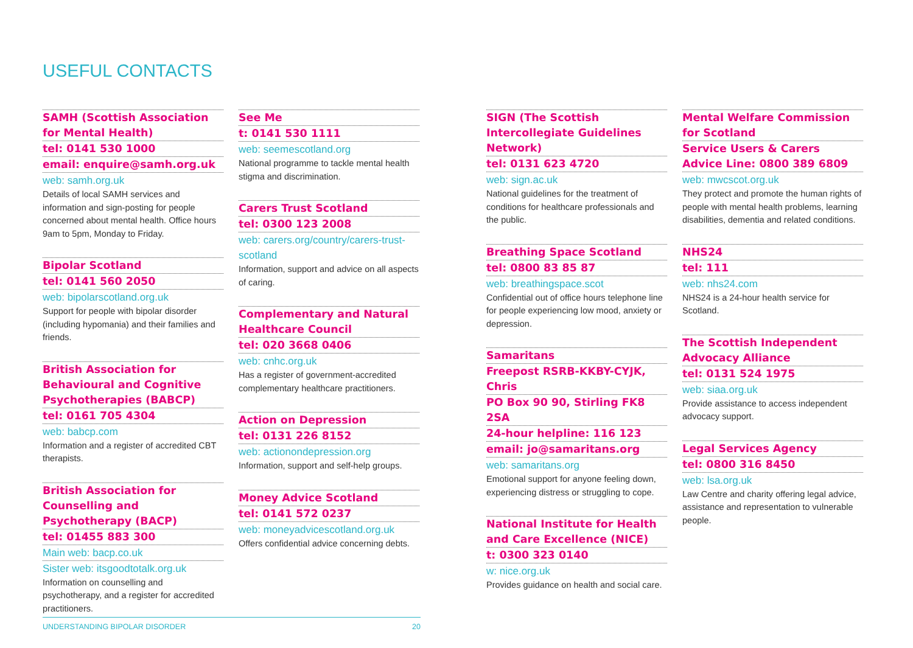USEFUL CONTACTS
SAMH (Scottish Association for Mental Health)
tel: 0141 530 1000
email: enquire@samh.org.uk
web: samh.org.uk
Details of local SAMH services and information and sign-posting for people concerned about mental health. Office hours 9am to 5pm, Monday to Friday.
Bipolar Scotland
tel: 0141 560 2050
web: bipolarscotland.org.uk
Support for people with bipolar disorder (including hypomania) and their families and friends.
British Association for Behavioural and Cognitive Psychotherapies (BABCP)
tel: 0161 705 4304
web: babcp.com
Information and a register of accredited CBT therapists.
British Association for Counselling and Psychotherapy (BACP)
tel: 01455 883 300
Main web: bacp.co.uk
Sister web: itsgoodtotalk.org.uk
Information on counselling and psychotherapy, and a register for accredited practitioners.
See Me
t: 0141 530 1111
web: seemescotland.org
National programme to tackle mental health stigma and discrimination.
Carers Trust Scotland
tel: 0300 123 2008
web: carers.org/country/carers-trust-scotland
Information, support and advice on all aspects of caring.
Complementary and Natural Healthcare Council
tel: 020 3668 0406
web: cnhc.org.uk
Has a register of government-accredited complementary healthcare practitioners.
Action on Depression
tel: 0131 226 8152
web: actionondepression.org
Information, support and self-help groups.
Money Advice Scotland
tel: 0141 572 0237
web: moneyadvicescotland.org.uk
Offers confidential advice concerning debts.
SIGN (The Scottish Intercollegiate Guidelines Network)
tel: 0131 623 4720
web: sign.ac.uk
National guidelines for the treatment of conditions for healthcare professionals and the public.
Breathing Space Scotland
tel: 0800 83 85 87
web: breathingspace.scot
Confidential out of office hours telephone line for people experiencing low mood, anxiety or depression.
Samaritans
Freepost RSRB-KKBY-CYJK, Chris
PO Box 90 90, Stirling FK8 2SA
24-hour helpline: 116 123
email: jo@samaritans.org
web: samaritans.org
Emotional support for anyone feeling down, experiencing distress or struggling to cope.
National Institute for Health and Care Excellence (NICE)
t: 0300 323 0140
w: nice.org.uk
Provides guidance on health and social care.
Mental Welfare Commission for Scotland
Service Users & Carers Advice Line: 0800 389 6809
web: mwcscot.org.uk
They protect and promote the human rights of people with mental health problems, learning disabilities, dementia and related conditions.
NHS24
tel: 111
web: nhs24.com
NHS24 is a 24-hour health service for Scotland.
The Scottish Independent Advocacy Alliance
tel: 0131 524 1975
web: siaa.org.uk
Provide assistance to access independent advocacy support.
Legal Services Agency
tel: 0800 316 8450
web: lsa.org.uk
Law Centre and charity offering legal advice, assistance and representation to vulnerable people.
UNDERSTANDING BIPOLAR DISORDER 20